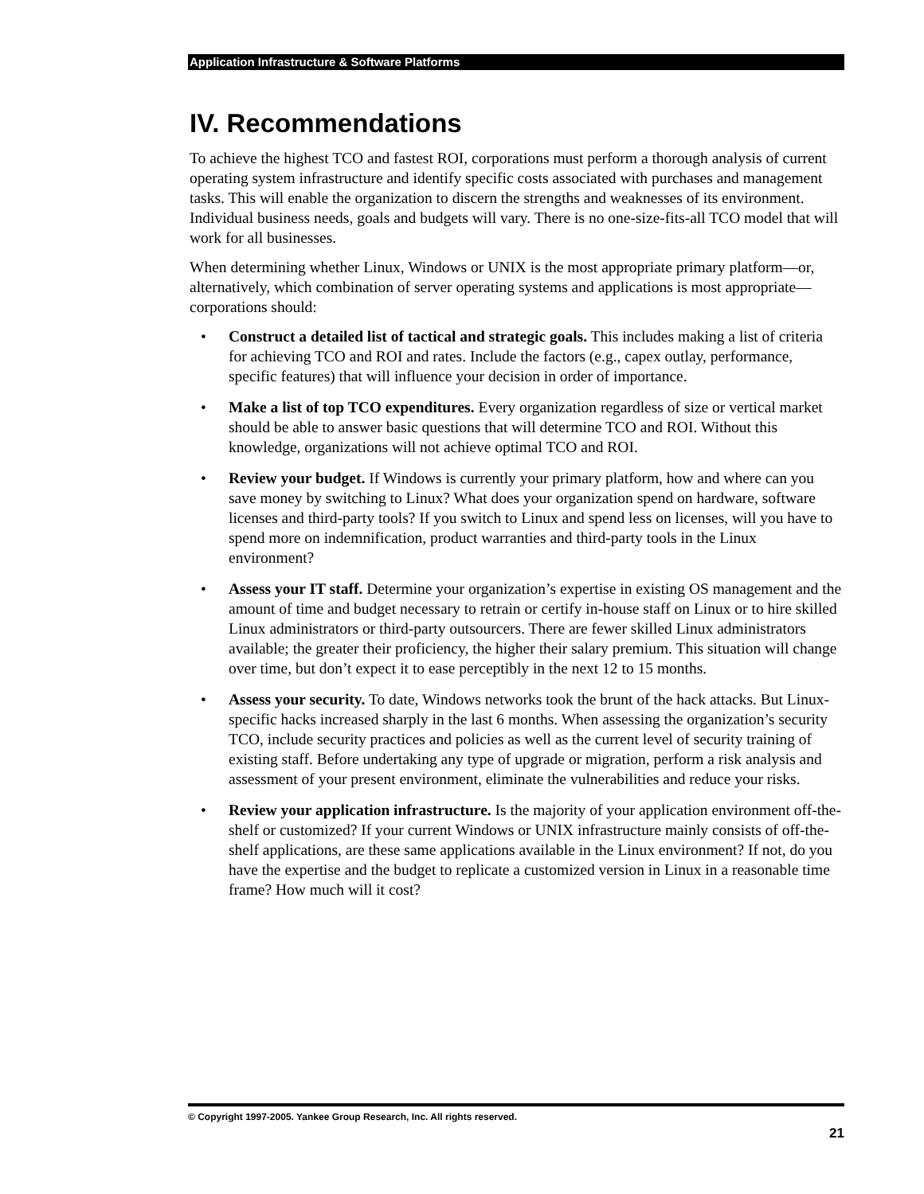Application Infrastructure & Software Platforms
IV. Recommendations
To achieve the highest TCO and fastest ROI, corporations must perform a thorough analysis of current operating system infrastructure and identify specific costs associated with purchases and management tasks. This will enable the organization to discern the strengths and weaknesses of its environment. Individual business needs, goals and budgets will vary. There is no one-size-fits-all TCO model that will work for all businesses.
When determining whether Linux, Windows or UNIX is the most appropriate primary platform—or, alternatively, which combination of server operating systems and applications is most appropriate—corporations should:
• Construct a detailed list of tactical and strategic goals. This includes making a list of criteria for achieving TCO and ROI and rates. Include the factors (e.g., capex outlay, performance, specific features) that will influence your decision in order of importance.
• Make a list of top TCO expenditures. Every organization regardless of size or vertical market should be able to answer basic questions that will determine TCO and ROI. Without this knowledge, organizations will not achieve optimal TCO and ROI.
• Review your budget. If Windows is currently your primary platform, how and where can you save money by switching to Linux? What does your organization spend on hardware, software licenses and third-party tools? If you switch to Linux and spend less on licenses, will you have to spend more on indemnification, product warranties and third-party tools in the Linux environment?
• Assess your IT staff. Determine your organization’s expertise in existing OS management and the amount of time and budget necessary to retrain or certify in-house staff on Linux or to hire skilled Linux administrators or third-party outsourcers. There are fewer skilled Linux administrators available; the greater their proficiency, the higher their salary premium. This situation will change over time, but don’t expect it to ease perceptibly in the next 12 to 15 months.
• Assess your security. To date, Windows networks took the brunt of the hack attacks. But Linux-specific hacks increased sharply in the last 6 months. When assessing the organization’s security TCO, include security practices and policies as well as the current level of security training of existing staff. Before undertaking any type of upgrade or migration, perform a risk analysis and assessment of your present environment, eliminate the vulnerabilities and reduce your risks.
• Review your application infrastructure. Is the majority of your application environment off-the-shelf or customized? If your current Windows or UNIX infrastructure mainly consists of off-the-shelf applications, are these same applications available in the Linux environment? If not, do you have the expertise and the budget to replicate a customized version in Linux in a reasonable time frame? How much will it cost?
© Copyright 1997-2005. Yankee Group Research, Inc. All rights reserved.
21